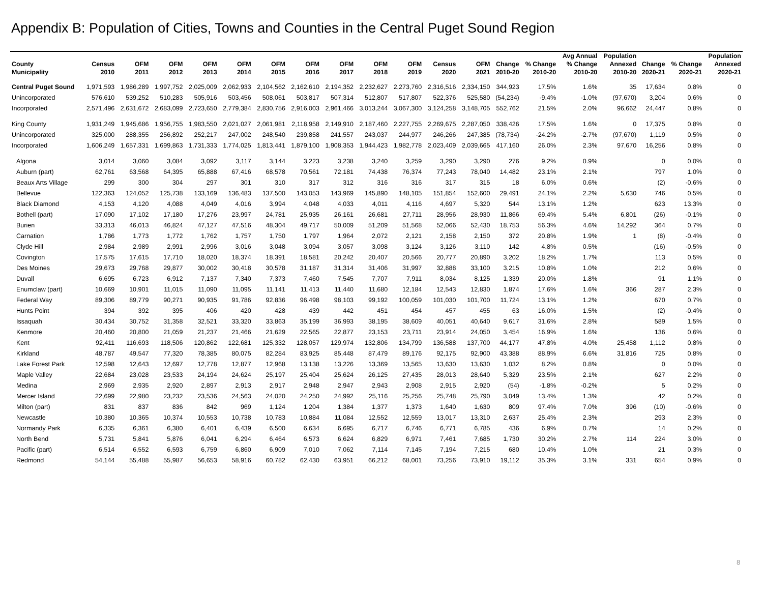Appendix B: Population of Cities, Towns and Counties in the Central Puget Sound Region
| | | | | | | | | | | | | | | | Avg Annual | Population | | | Population |
| --- | --- | --- | --- | --- | --- | --- | --- | --- | --- | --- | --- | --- | --- | --- | --- | --- | --- | --- | --- |
| County | Census | OFM | OFM | OFM | OFM | OFM | OFM | OFM | OFM | OFM | Census | OFM | Change | % Change | % Change | Annexed | Change | % Change | Annexed |
| Municipality | 2010 | 2011 | 2012 | 2013 | 2014 | 2015 | 2016 | 2017 | 2018 | 2019 | 2020 | 2021 | 2010-20 | 2010-20 | 2010-20 | 2010-20 | 2020-21 | 2020-21 | 2020-21 |
| Central Puget Sound | 1,971,593 | 1,986,289 | 1,997,752 | 2,025,009 | 2,062,933 | 2,104,562 | 2,162,610 | 2,194,352 | 2,232,627 | 2,273,760 | 2,316,516 | 2,334,150 | 344,923 | 17.5% | 1.6% | 35 | 17,634 | 0.8% | 0 |
| Unincorporated | 576,610 | 539,252 | 510,283 | 505,916 | 503,456 | 508,061 | 503,817 | 507,314 | 512,807 | 517,807 | 522,376 | 525,580 | (54,234) | -9.4% | -1.0% | (97,670) | 3,204 | 0.6% | 0 |
| Incorporated | 2,571,496 | 2,631,672 | 2,683,099 | 2,723,650 | 2,779,384 | 2,830,756 | 2,916,003 | 2,961,466 | 3,013,244 | 3,067,300 | 3,124,258 | 3,148,705 | 552,762 | 21.5% | 2.0% | 96,662 | 24,447 | 0.8% | 0 |
| King County | 1,931,249 | 1,945,686 | 1,956,755 | 1,983,550 | 2,021,027 | 2,061,981 | 2,118,958 | 2,149,910 | 2,187,460 | 2,227,755 | 2,269,675 | 2,287,050 | 338,426 | 17.5% | 1.6% | 0 | 17,375 | 0.8% | 0 |
| Unincorporated | 325,000 | 288,355 | 256,892 | 252,217 | 247,002 | 248,540 | 239,858 | 241,557 | 243,037 | 244,977 | 246,266 | 247,385 | (78,734) | -24.2% | -2.7% | (97,670) | 1,119 | 0.5% | 0 |
| Incorporated | 1,606,249 | 1,657,331 | 1,699,863 | 1,731,333 | 1,774,025 | 1,813,441 | 1,879,100 | 1,908,353 | 1,944,423 | 1,982,778 | 2,023,409 | 2,039,665 | 417,160 | 26.0% | 2.3% | 97,670 | 16,256 | 0.8% | 0 |
| Algona | 3,014 | 3,060 | 3,084 | 3,092 | 3,117 | 3,144 | 3,223 | 3,238 | 3,240 | 3,259 | 3,290 | 3,290 | 276 | 9.2% | 0.9% | | 0 | 0.0% | 0 |
| Auburn (part) | 62,761 | 63,568 | 64,395 | 65,888 | 67,416 | 68,578 | 70,561 | 72,181 | 74,438 | 76,374 | 77,243 | 78,040 | 14,482 | 23.1% | 2.1% | | 797 | 1.0% | 0 |
| Beaux Arts Village | 299 | 300 | 304 | 297 | 301 | 310 | 317 | 312 | 316 | 316 | 317 | 315 | 18 | 6.0% | 0.6% | | (2) | -0.6% | 0 |
| Bellevue | 122,363 | 124,052 | 125,738 | 133,169 | 136,483 | 137,500 | 143,053 | 143,969 | 145,890 | 148,105 | 151,854 | 152,600 | 29,491 | 24.1% | 2.2% | 5,630 | 746 | 0.5% | 0 |
| Black Diamond | 4,153 | 4,120 | 4,088 | 4,049 | 4,016 | 3,994 | 4,048 | 4,033 | 4,011 | 4,116 | 4,697 | 5,320 | 544 | 13.1% | 1.2% | | 623 | 13.3% | 0 |
| Bothell (part) | 17,090 | 17,102 | 17,180 | 17,276 | 23,997 | 24,781 | 25,935 | 26,161 | 26,681 | 27,711 | 28,956 | 28,930 | 11,866 | 69.4% | 5.4% | 6,801 | (26) | -0.1% | 0 |
| Burien | 33,313 | 46,013 | 46,824 | 47,127 | 47,516 | 48,304 | 49,717 | 50,009 | 51,209 | 51,568 | 52,066 | 52,430 | 18,753 | 56.3% | 4.6% | 14,292 | 364 | 0.7% | 0 |
| Carnation | 1,786 | 1,773 | 1,772 | 1,762 | 1,757 | 1,750 | 1,797 | 1,964 | 2,072 | 2,121 | 2,158 | 2,150 | 372 | 20.8% | 1.9% | 1 | (8) | -0.4% | 0 |
| Clyde Hill | 2,984 | 2,989 | 2,991 | 2,996 | 3,016 | 3,048 | 3,094 | 3,057 | 3,098 | 3,124 | 3,126 | 3,110 | 142 | 4.8% | 0.5% | | (16) | -0.5% | 0 |
| Covington | 17,575 | 17,615 | 17,710 | 18,020 | 18,374 | 18,391 | 18,581 | 20,242 | 20,407 | 20,566 | 20,777 | 20,890 | 3,202 | 18.2% | 1.7% | | 113 | 0.5% | 0 |
| Des Moines | 29,673 | 29,768 | 29,877 | 30,002 | 30,418 | 30,578 | 31,187 | 31,314 | 31,406 | 31,997 | 32,888 | 33,100 | 3,215 | 10.8% | 1.0% | | 212 | 0.6% | 0 |
| Duvall | 6,695 | 6,723 | 6,912 | 7,137 | 7,340 | 7,373 | 7,460 | 7,545 | 7,707 | 7,911 | 8,034 | 8,125 | 1,339 | 20.0% | 1.8% | | 91 | 1.1% | 0 |
| Enumclaw (part) | 10,669 | 10,901 | 11,015 | 11,090 | 11,095 | 11,141 | 11,413 | 11,440 | 11,680 | 12,184 | 12,543 | 12,830 | 1,874 | 17.6% | 1.6% | 366 | 287 | 2.3% | 0 |
| Federal Way | 89,306 | 89,779 | 90,271 | 90,935 | 91,786 | 92,836 | 96,498 | 98,103 | 99,192 | 100,059 | 101,030 | 101,700 | 11,724 | 13.1% | 1.2% | | 670 | 0.7% | 0 |
| Hunts Point | 394 | 392 | 395 | 406 | 420 | 428 | 439 | 442 | 451 | 454 | 457 | 455 | 63 | 16.0% | 1.5% | | (2) | -0.4% | 0 |
| Issaquah | 30,434 | 30,752 | 31,358 | 32,521 | 33,320 | 33,863 | 35,199 | 36,993 | 38,195 | 38,609 | 40,051 | 40,640 | 9,617 | 31.6% | 2.8% | | 589 | 1.5% | 0 |
| Kenmore | 20,460 | 20,800 | 21,059 | 21,237 | 21,466 | 21,629 | 22,565 | 22,877 | 23,153 | 23,711 | 23,914 | 24,050 | 3,454 | 16.9% | 1.6% | | 136 | 0.6% | 0 |
| Kent | 92,411 | 116,693 | 118,506 | 120,862 | 122,681 | 125,332 | 128,057 | 129,974 | 132,806 | 134,799 | 136,588 | 137,700 | 44,177 | 47.8% | 4.0% | 25,458 | 1,112 | 0.8% | 0 |
| Kirkland | 48,787 | 49,547 | 77,320 | 78,385 | 80,075 | 82,284 | 83,925 | 85,448 | 87,479 | 89,176 | 92,175 | 92,900 | 43,388 | 88.9% | 6.6% | 31,816 | 725 | 0.8% | 0 |
| Lake Forest Park | 12,598 | 12,643 | 12,697 | 12,778 | 12,877 | 12,968 | 13,138 | 13,226 | 13,369 | 13,565 | 13,630 | 13,630 | 1,032 | 8.2% | 0.8% | | 0 | 0.0% | 0 |
| Maple Valley | 22,684 | 23,028 | 23,533 | 24,194 | 24,624 | 25,197 | 25,404 | 25,624 | 26,125 | 27,435 | 28,013 | 28,640 | 5,329 | 23.5% | 2.1% | | 627 | 2.2% | 0 |
| Medina | 2,969 | 2,935 | 2,920 | 2,897 | 2,913 | 2,917 | 2,948 | 2,947 | 2,943 | 2,908 | 2,915 | 2,920 | (54) | -1.8% | -0.2% | | 5 | 0.2% | 0 |
| Mercer Island | 22,699 | 22,980 | 23,232 | 23,536 | 24,563 | 24,020 | 24,250 | 24,992 | 25,116 | 25,256 | 25,748 | 25,790 | 3,049 | 13.4% | 1.3% | | 42 | 0.2% | 0 |
| Milton (part) | 831 | 837 | 836 | 842 | 969 | 1,124 | 1,204 | 1,384 | 1,377 | 1,373 | 1,640 | 1,630 | 809 | 97.4% | 7.0% | 396 | (10) | -0.6% | 0 |
| Newcastle | 10,380 | 10,365 | 10,374 | 10,553 | 10,738 | 10,783 | 10,884 | 11,084 | 12,552 | 12,559 | 13,017 | 13,310 | 2,637 | 25.4% | 2.3% | | 293 | 2.3% | 0 |
| Normandy Park | 6,335 | 6,361 | 6,380 | 6,401 | 6,439 | 6,500 | 6,634 | 6,695 | 6,717 | 6,746 | 6,771 | 6,785 | 436 | 6.9% | 0.7% | | 14 | 0.2% | 0 |
| North Bend | 5,731 | 5,841 | 5,876 | 6,041 | 6,294 | 6,464 | 6,573 | 6,624 | 6,829 | 6,971 | 7,461 | 7,685 | 1,730 | 30.2% | 2.7% | 114 | 224 | 3.0% | 0 |
| Pacific (part) | 6,514 | 6,552 | 6,593 | 6,759 | 6,860 | 6,909 | 7,010 | 7,062 | 7,114 | 7,145 | 7,194 | 7,215 | 680 | 10.4% | 1.0% | | 21 | 0.3% | 0 |
| Redmond | 54,144 | 55,488 | 55,987 | 56,653 | 58,916 | 60,782 | 62,430 | 63,951 | 66,212 | 68,001 | 73,256 | 73,910 | 19,112 | 35.3% | 3.1% | 331 | 654 | 0.9% | 0 |
8